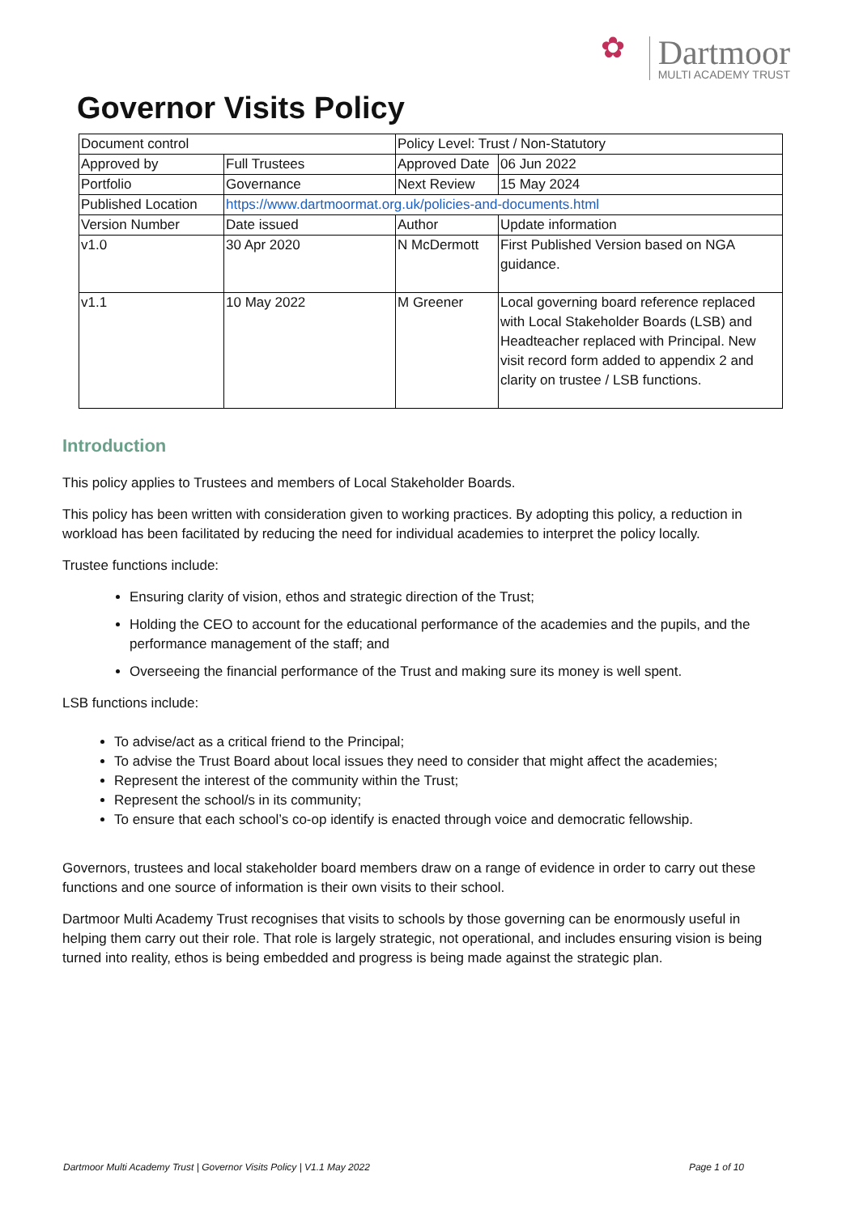✿
Dartmoor
MULTI ACADEMY TRUST
Governor Visits Policy
| Document control | | Policy Level: Trust / Non-Statutory | | |
| Approved by | Full Trustees | Approved Date | | 06 Jun 2022 |
| Portfolio | Governance | Next Review | | 15 May 2024 |
| Published Location | https://www.dartmoormat.org.uk/policies-and-documents.html | | | |
| Version Number | Date issued | Author | Update information | |
| v1.0 | 30 Apr 2020 | N McDermott | First Published Version based on NGA guidance. | |
| v1.1 | 10 May 2022 | M Greener | Local governing board reference replaced with Local Stakeholder Boards (LSB) and Headteacher replaced with Principal. New visit record form added to appendix 2 and clarity on trustee / LSB functions. | |
Introduction
This policy applies to Trustees and members of Local Stakeholder Boards.
This policy has been written with consideration given to working practices. By adopting this policy, a reduction in workload has been facilitated by reducing the need for individual academies to interpret the policy locally.
Trustee functions include:
Ensuring clarity of vision, ethos and strategic direction of the Trust;
Holding the CEO to account for the educational performance of the academies and the pupils, and the performance management of the staff; and
Overseeing the financial performance of the Trust and making sure its money is well spent.
LSB functions include:
To advise/act as a critical friend to the Principal;
To advise the Trust Board about local issues they need to consider that might affect the academies;
Represent the interest of the community within the Trust;
Represent the school/s in its community;
To ensure that each school’s co-op identify is enacted through voice and democratic fellowship.
Governors, trustees and local stakeholder board members draw on a range of evidence in order to carry out these functions and one source of information is their own visits to their school.
Dartmoor Multi Academy Trust recognises that visits to schools by those governing can be enormously useful in helping them carry out their role. That role is largely strategic, not operational, and includes ensuring vision is being turned into reality, ethos is being embedded and progress is being made against the strategic plan.
Dartmoor Multi Academy Trust | Governor Visits Policy | V1.1 May 2022 Page 1 of 10